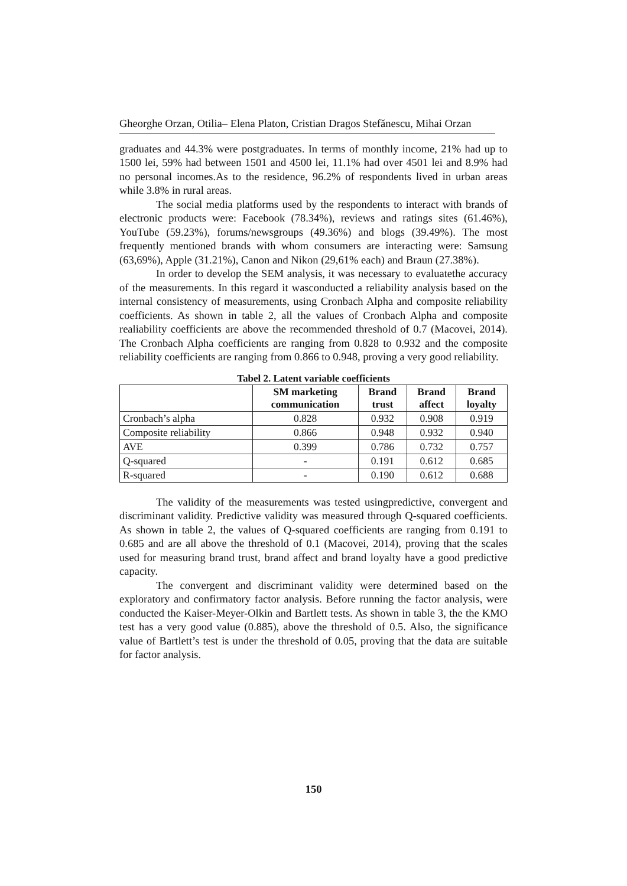Gheorghe Orzan, Otilia– Elena Platon, Cristian Dragos Stefănescu, Mihai Orzan
graduates and 44.3% were postgraduates. In terms of monthly income, 21% had up to 1500 lei, 59% had between 1501 and 4500 lei, 11.1% had over 4501 lei and 8.9% had no personal incomes.As to the residence, 96.2% of respondents lived in urban areas while 3.8% in rural areas.
The social media platforms used by the respondents to interact with brands of electronic products were: Facebook (78.34%), reviews and ratings sites (61.46%), YouTube (59.23%), forums/newsgroups (49.36%) and blogs (39.49%). The most frequently mentioned brands with whom consumers are interacting were: Samsung (63,69%), Apple (31.21%), Canon and Nikon (29,61% each) and Braun (27.38%).
In order to develop the SEM analysis, it was necessary to evaluatethe accuracy of the measurements. In this regard it wasconducted a reliability analysis based on the internal consistency of measurements, using Cronbach Alpha and composite reliability coefficients. As shown in table 2, all the values of Cronbach Alpha and composite realiability coefficients are above the recommended threshold of 0.7 (Macovei, 2014). The Cronbach Alpha coefficients are ranging from 0.828 to 0.932 and the composite reliability coefficients are ranging from 0.866 to 0.948, proving a very good reliability.
Tabel 2. Latent variable coefficients
| | SM marketing communication | Brand trust | Brand affect | Brand loyalty |
| --- | --- | --- | --- | --- |
| Cronbach’s alpha | 0.828 | 0.932 | 0.908 | 0.919 |
| Composite reliability | 0.866 | 0.948 | 0.932 | 0.940 |
| AVE | 0.399 | 0.786 | 0.732 | 0.757 |
| Q-squared | - | 0.191 | 0.612 | 0.685 |
| R-squared | - | 0.190 | 0.612 | 0.688 |
The validity of the measurements was tested usingpredictive, convergent and discriminant validity. Predictive validity was measured through Q-squared coefficients. As shown in table 2, the values of Q-squared coefficients are ranging from 0.191 to 0.685 and are all above the threshold of 0.1 (Macovei, 2014), proving that the scales used for measuring brand trust, brand affect and brand loyalty have a good predictive capacity.
The convergent and discriminant validity were determined based on the exploratory and confirmatory factor analysis. Before running the factor analysis, were conducted the Kaiser-Meyer-Olkin and Bartlett tests. As shown in table 3, the the KMO test has a very good value (0.885), above the threshold of 0.5. Also, the significance value of Bartlett’s test is under the threshold of 0.05, proving that the data are suitable for factor analysis.
150